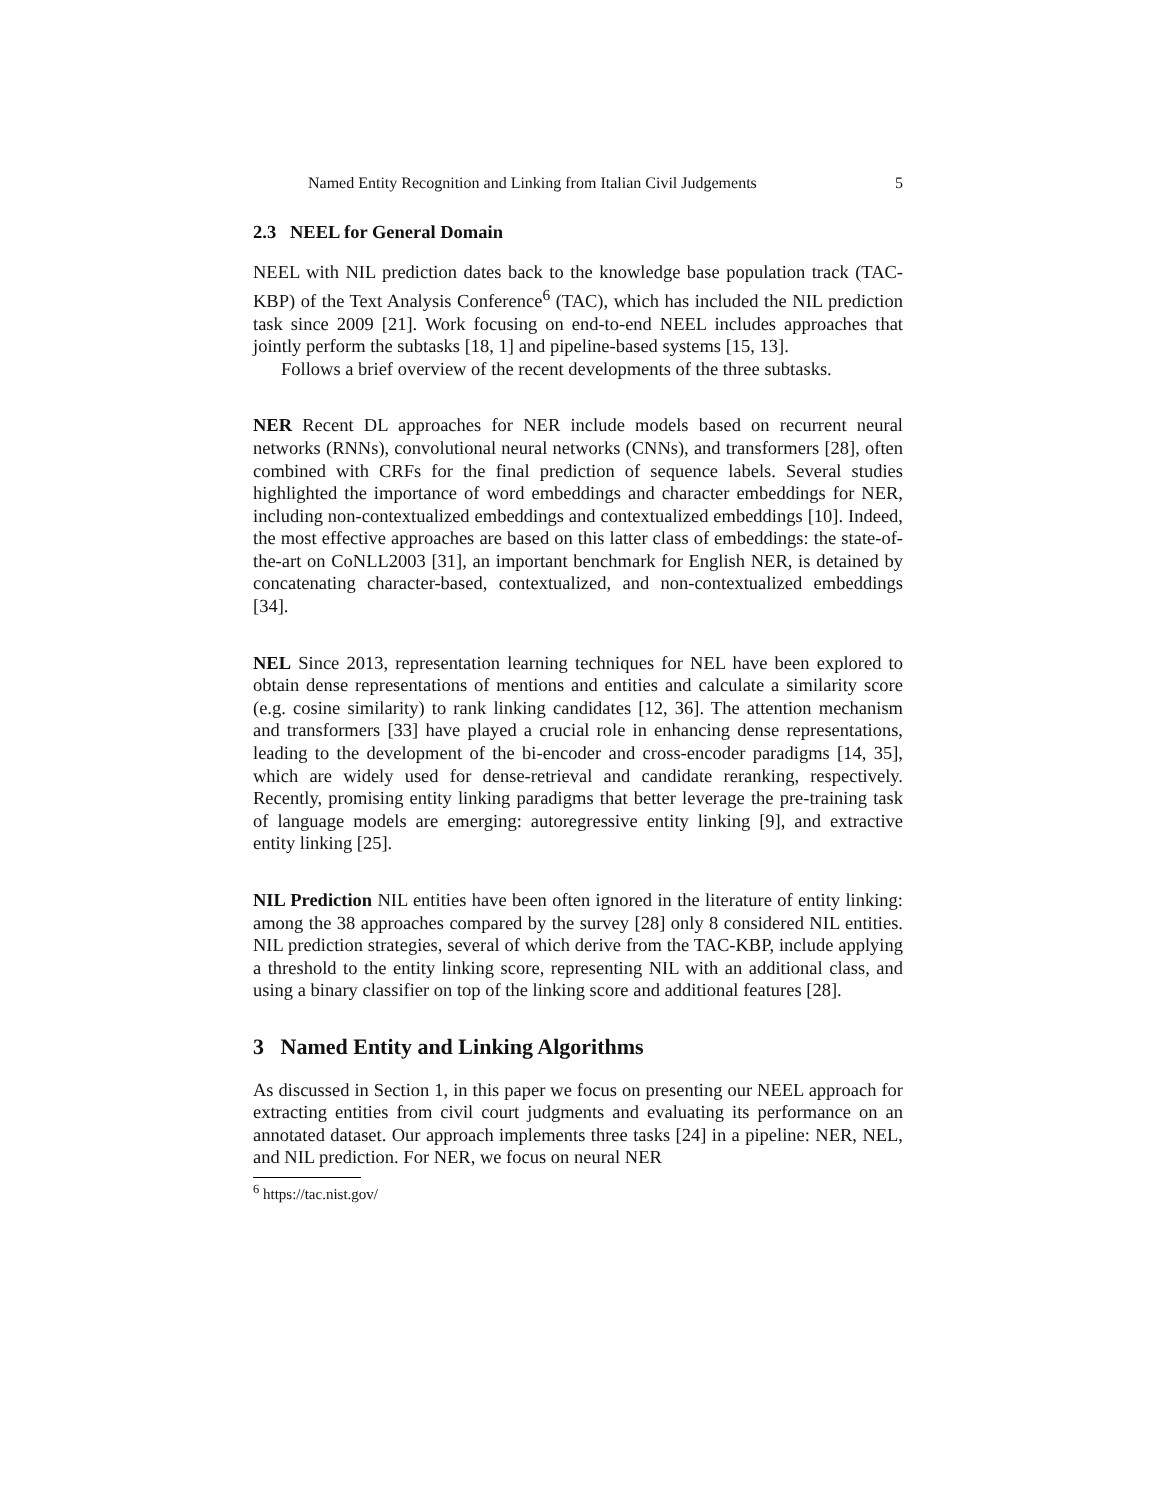Named Entity Recognition and Linking from Italian Civil Judgements 5
2.3 NEEL for General Domain
NEEL with NIL prediction dates back to the knowledge base population track (TAC-KBP) of the Text Analysis Conference<sup>6</sup> (TAC), which has included the NIL prediction task since 2009 [21]. Work focusing on end-to-end NEEL includes approaches that jointly perform the subtasks [18, 1] and pipeline-based systems [15, 13].
Follows a brief overview of the recent developments of the three subtasks.
NER Recent DL approaches for NER include models based on recurrent neural networks (RNNs), convolutional neural networks (CNNs), and transformers [28], often combined with CRFs for the final prediction of sequence labels. Several studies highlighted the importance of word embeddings and character embeddings for NER, including non-contextualized embeddings and contextualized embeddings [10]. Indeed, the most effective approaches are based on this latter class of embeddings: the state-of-the-art on CoNLL2003 [31], an important benchmark for English NER, is detained by concatenating character-based, contextualized, and non-contextualized embeddings [34].
NEL Since 2013, representation learning techniques for NEL have been explored to obtain dense representations of mentions and entities and calculate a similarity score (e.g. cosine similarity) to rank linking candidates [12, 36]. The attention mechanism and transformers [33] have played a crucial role in enhancing dense representations, leading to the development of the bi-encoder and cross-encoder paradigms [14, 35], which are widely used for dense-retrieval and candidate reranking, respectively. Recently, promising entity linking paradigms that better leverage the pre-training task of language models are emerging: autoregressive entity linking [9], and extractive entity linking [25].
NIL Prediction NIL entities have been often ignored in the literature of entity linking: among the 38 approaches compared by the survey [28] only 8 considered NIL entities. NIL prediction strategies, several of which derive from the TAC-KBP, include applying a threshold to the entity linking score, representing NIL with an additional class, and using a binary classifier on top of the linking score and additional features [28].
3 Named Entity and Linking Algorithms
As discussed in Section 1, in this paper we focus on presenting our NEEL approach for extracting entities from civil court judgments and evaluating its performance on an annotated dataset. Our approach implements three tasks [24] in a pipeline: NER, NEL, and NIL prediction. For NER, we focus on neural NER
<sup>6</sup> https://tac.nist.gov/